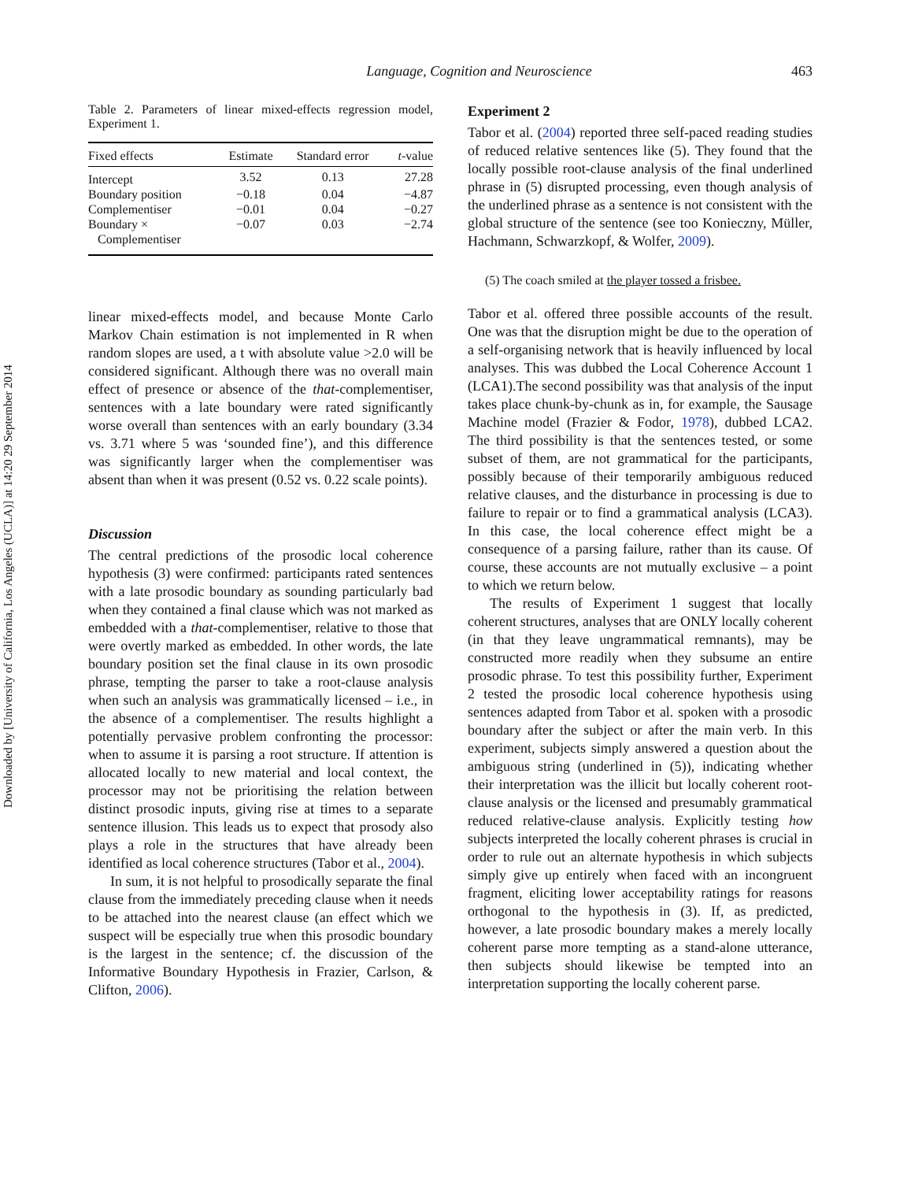Downloaded by [University of California, Los Angeles (UCLA)] at 14:20 29 September 2014
Language, Cognition and Neuroscience 463
Table 2. Parameters of linear mixed-effects regression model, Experiment 1.
| Fixed effects | Estimate | Standard error | t -value |
| --- | --- | --- | --- |
| Intercept | 3.52 | 0.13 | 27.28 |
| Boundary position | −0.18 | 0.04 | −4.87 |
| Complementiser | −0.01 | 0.04 | −0.27 |
| Boundary × Complementiser | −0.07 | 0.03 | −2.74 |
linear mixed-effects model, and because Monte Carlo Markov Chain estimation is not implemented in R when random slopes are used, a t with absolute value >2.0 will be considered significant. Although there was no overall main effect of presence or absence of the that-complementiser, sentences with a late boundary were rated significantly worse overall than sentences with an early boundary (3.34 vs. 3.71 where 5 was ‘sounded fine’), and this difference was significantly larger when the complementiser was absent than when it was present (0.52 vs. 0.22 scale points).
Discussion
The central predictions of the prosodic local coherence hypothesis (3) were confirmed: participants rated sentences with a late prosodic boundary as sounding particularly bad when they contained a final clause which was not marked as embedded with a that-complementiser, relative to those that were overtly marked as embedded. In other words, the late boundary position set the final clause in its own prosodic phrase, tempting the parser to take a root-clause analysis when such an analysis was grammatically licensed – i.e., in the absence of a complementiser. The results highlight a potentially pervasive problem confronting the processor: when to assume it is parsing a root structure. If attention is allocated locally to new material and local context, the processor may not be prioritising the relation between distinct prosodic inputs, giving rise at times to a separate sentence illusion. This leads us to expect that prosody also plays a role in the structures that have already been identified as local coherence structures (Tabor et al., 2004).
In sum, it is not helpful to prosodically separate the final clause from the immediately preceding clause when it needs to be attached into the nearest clause (an effect which we suspect will be especially true when this prosodic boundary is the largest in the sentence; cf. the discussion of the Informative Boundary Hypothesis in Frazier, Carlson, & Clifton, 2006).
Experiment 2
Tabor et al. (2004) reported three self-paced reading studies of reduced relative sentences like (5). They found that the locally possible root-clause analysis of the final underlined phrase in (5) disrupted processing, even though analysis of the underlined phrase as a sentence is not consistent with the global structure of the sentence (see too Konieczny, Müller, Hachmann, Schwarzkopf, & Wolfer, 2009).
(5) The coach smiled at the player tossed a frisbee.
Tabor et al. offered three possible accounts of the result. One was that the disruption might be due to the operation of a self-organising network that is heavily influenced by local analyses. This was dubbed the Local Coherence Account 1 (LCA1).The second possibility was that analysis of the input takes place chunk-by-chunk as in, for example, the Sausage Machine model (Frazier & Fodor, 1978), dubbed LCA2. The third possibility is that the sentences tested, or some subset of them, are not grammatical for the participants, possibly because of their temporarily ambiguous reduced relative clauses, and the disturbance in processing is due to failure to repair or to find a grammatical analysis (LCA3). In this case, the local coherence effect might be a consequence of a parsing failure, rather than its cause. Of course, these accounts are not mutually exclusive – a point to which we return below.
The results of Experiment 1 suggest that locally coherent structures, analyses that are ONLY locally coherent (in that they leave ungrammatical remnants), may be constructed more readily when they subsume an entire prosodic phrase. To test this possibility further, Experiment 2 tested the prosodic local coherence hypothesis using sentences adapted from Tabor et al. spoken with a prosodic boundary after the subject or after the main verb. In this experiment, subjects simply answered a question about the ambiguous string (underlined in (5)), indicating whether their interpretation was the illicit but locally coherent root-clause analysis or the licensed and presumably grammatical reduced relative-clause analysis. Explicitly testing how subjects interpreted the locally coherent phrases is crucial in order to rule out an alternate hypothesis in which subjects simply give up entirely when faced with an incongruent fragment, eliciting lower acceptability ratings for reasons orthogonal to the hypothesis in (3). If, as predicted, however, a late prosodic boundary makes a merely locally coherent parse more tempting as a stand-alone utterance, then subjects should likewise be tempted into an interpretation supporting the locally coherent parse.